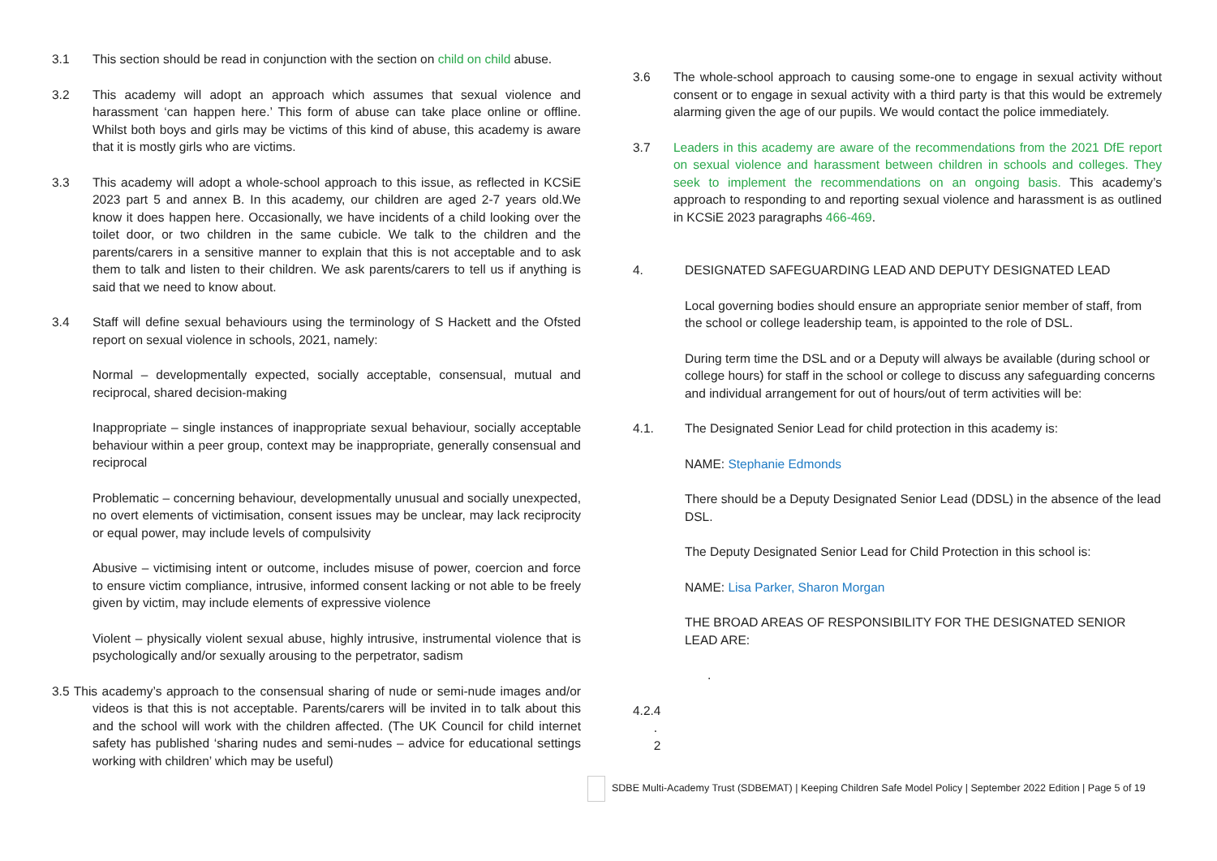3.1 This section should be read in conjunction with the section on child on child abuse.
3.2 This academy will adopt an approach which assumes that sexual violence and harassment ‘can happen here.’ This form of abuse can take place online or offline. Whilst both boys and girls may be victims of this kind of abuse, this academy is aware that it is mostly girls who are victims.
3.3 This academy will adopt a whole-school approach to this issue, as reflected in KCSiE 2023 part 5 and annex B. In this academy, our children are aged 2-7 years old.We know it does happen here. Occasionally, we have incidents of a child looking over the toilet door, or two children in the same cubicle. We talk to the children and the parents/carers in a sensitive manner to explain that this is not acceptable and to ask them to talk and listen to their children. We ask parents/carers to tell us if anything is said that we need to know about.
3.4 Staff will define sexual behaviours using the terminology of S Hackett and the Ofsted report on sexual violence in schools, 2021, namely:
Normal – developmentally expected, socially acceptable, consensual, mutual and reciprocal, shared decision-making
Inappropriate – single instances of inappropriate sexual behaviour, socially acceptable behaviour within a peer group, context may be inappropriate, generally consensual and reciprocal
Problematic – concerning behaviour, developmentally unusual and socially unexpected, no overt elements of victimisation, consent issues may be unclear, may lack reciprocity or equal power, may include levels of compulsivity
Abusive – victimising intent or outcome, includes misuse of power, coercion and force to ensure victim compliance, intrusive, informed consent lacking or not able to be freely given by victim, may include elements of expressive violence
Violent – physically violent sexual abuse, highly intrusive, instrumental violence that is psychologically and/or sexually arousing to the perpetrator, sadism
3.5 This academy’s approach to the consensual sharing of nude or semi-nude images and/or videos is that this is not acceptable. Parents/carers will be invited in to talk about this and the school will work with the children affected. (The UK Council for child internet safety has published ‘sharing nudes and semi-nudes – advice for educational settings working with children’ which may be useful)
3.6 The whole-school approach to causing some-one to engage in sexual activity without consent or to engage in sexual activity with a third party is that this would be extremely alarming given the age of our pupils. We would contact the police immediately.
3.7 Leaders in this academy are aware of the recommendations from the 2021 DfE report on sexual violence and harassment between children in schools and colleges. They seek to implement the recommendations on an ongoing basis. This academy’s approach to responding to and reporting sexual violence and harassment is as outlined in KCSiE 2023 paragraphs 466-469.
4. DESIGNATED SAFEGUARDING LEAD AND DEPUTY DESIGNATED LEAD
Local governing bodies should ensure an appropriate senior member of staff, from the school or college leadership team, is appointed to the role of DSL.
During term time the DSL and or a Deputy will always be available (during school or college hours) for staff in the school or college to discuss any safeguarding concerns and individual arrangement for out of hours/out of term activities will be:
4.1. The Designated Senior Lead for child protection in this academy is:
NAME: Stephanie Edmonds
There should be a Deputy Designated Senior Lead (DDSL) in the absence of the lead DSL.
The Deputy Designated Senior Lead for Child Protection in this school is:
NAME: Lisa Parker, Sharon Morgan
THE BROAD AREAS OF RESPONSIBILITY FOR THE DESIGNATED SENIOR LEAD ARE:
.
4.2.4
.
2
SDBE Multi-Academy Trust (SDBEMAT) | Keeping Children Safe Model Policy | September 2022 Edition | Page 5 of 19